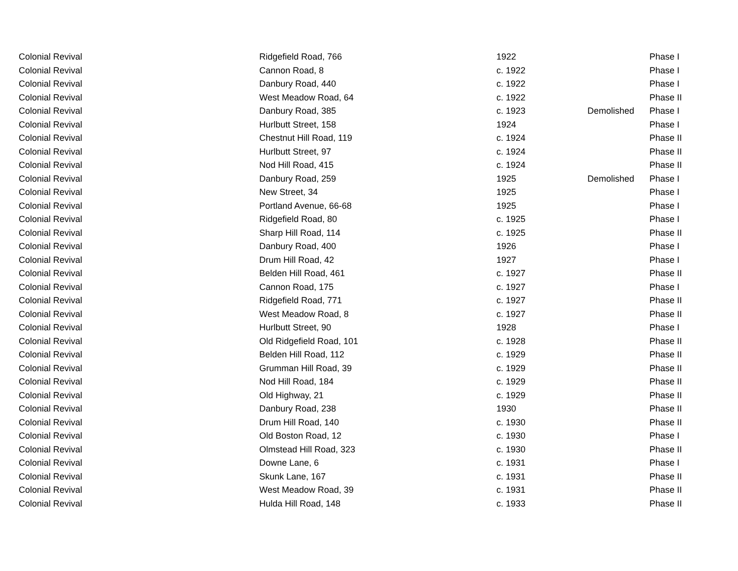| Colonial Revival | Ridgefield Road, 766 | 1922 | | Phase I |
| Colonial Revival | Cannon Road, 8 | c. 1922 | | Phase I |
| Colonial Revival | Danbury Road, 440 | c. 1922 | | Phase I |
| Colonial Revival | West Meadow Road, 64 | c. 1922 | | Phase II |
| Colonial Revival | Danbury Road, 385 | c. 1923 | Demolished | Phase I |
| Colonial Revival | Hurlbutt Street, 158 | 1924 | | Phase I |
| Colonial Revival | Chestnut Hill Road, 119 | c. 1924 | | Phase II |
| Colonial Revival | Hurlbutt Street, 97 | c. 1924 | | Phase II |
| Colonial Revival | Nod Hill Road, 415 | c. 1924 | | Phase II |
| Colonial Revival | Danbury Road, 259 | 1925 | Demolished | Phase I |
| Colonial Revival | New Street, 34 | 1925 | | Phase I |
| Colonial Revival | Portland Avenue, 66-68 | 1925 | | Phase I |
| Colonial Revival | Ridgefield Road, 80 | c. 1925 | | Phase I |
| Colonial Revival | Sharp Hill Road, 114 | c. 1925 | | Phase II |
| Colonial Revival | Danbury Road, 400 | 1926 | | Phase I |
| Colonial Revival | Drum Hill Road, 42 | 1927 | | Phase I |
| Colonial Revival | Belden Hill Road, 461 | c. 1927 | | Phase II |
| Colonial Revival | Cannon Road, 175 | c. 1927 | | Phase I |
| Colonial Revival | Ridgefield Road, 771 | c. 1927 | | Phase II |
| Colonial Revival | West Meadow Road, 8 | c. 1927 | | Phase II |
| Colonial Revival | Hurlbutt Street, 90 | 1928 | | Phase I |
| Colonial Revival | Old Ridgefield Road, 101 | c. 1928 | | Phase II |
| Colonial Revival | Belden Hill Road, 112 | c. 1929 | | Phase II |
| Colonial Revival | Grumman Hill Road, 39 | c. 1929 | | Phase II |
| Colonial Revival | Nod Hill Road, 184 | c. 1929 | | Phase II |
| Colonial Revival | Old Highway, 21 | c. 1929 | | Phase II |
| Colonial Revival | Danbury Road, 238 | 1930 | | Phase II |
| Colonial Revival | Drum Hill Road, 140 | c. 1930 | | Phase II |
| Colonial Revival | Old Boston Road, 12 | c. 1930 | | Phase I |
| Colonial Revival | Olmstead Hill Road, 323 | c. 1930 | | Phase II |
| Colonial Revival | Downe Lane, 6 | c. 1931 | | Phase I |
| Colonial Revival | Skunk Lane, 167 | c. 1931 | | Phase II |
| Colonial Revival | West Meadow Road, 39 | c. 1931 | | Phase II |
| Colonial Revival | Hulda Hill Road, 148 | c. 1933 | | Phase II |